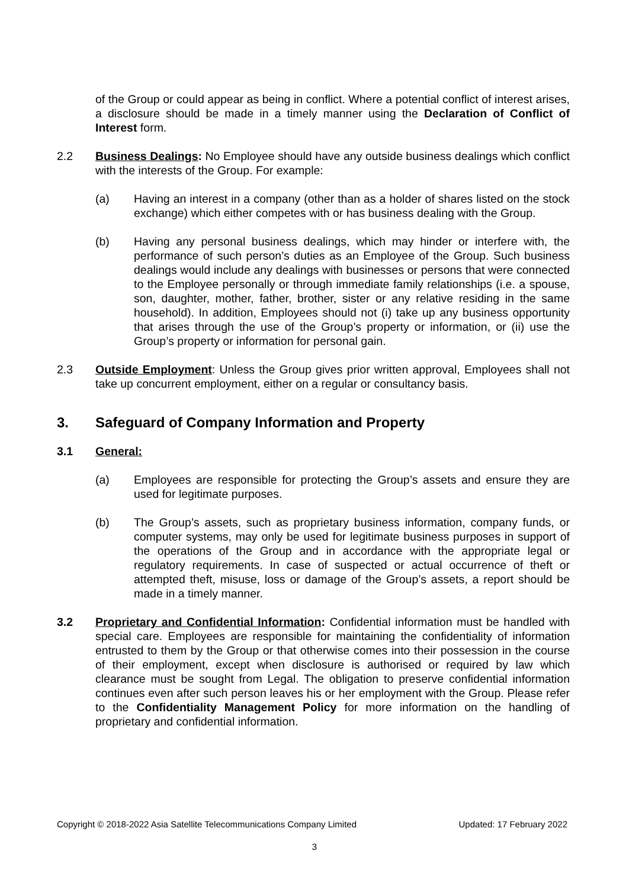of the Group or could appear as being in conflict. Where a potential conflict of interest arises, a disclosure should be made in a timely manner using the Declaration of Conflict of Interest form.
2.2 Business Dealings: No Employee should have any outside business dealings which conflict with the interests of the Group. For example:
(a) Having an interest in a company (other than as a holder of shares listed on the stock exchange) which either competes with or has business dealing with the Group.
(b) Having any personal business dealings, which may hinder or interfere with, the performance of such person’s duties as an Employee of the Group. Such business dealings would include any dealings with businesses or persons that were connected to the Employee personally or through immediate family relationships (i.e. a spouse, son, daughter, mother, father, brother, sister or any relative residing in the same household). In addition, Employees should not (i) take up any business opportunity that arises through the use of the Group’s property or information, or (ii) use the Group’s property or information for personal gain.
2.3 Outside Employment: Unless the Group gives prior written approval, Employees shall not take up concurrent employment, either on a regular or consultancy basis.
3. Safeguard of Company Information and Property
3.1 General:
(a) Employees are responsible for protecting the Group’s assets and ensure they are used for legitimate purposes.
(b) The Group’s assets, such as proprietary business information, company funds, or computer systems, may only be used for legitimate business purposes in support of the operations of the Group and in accordance with the appropriate legal or regulatory requirements. In case of suspected or actual occurrence of theft or attempted theft, misuse, loss or damage of the Group’s assets, a report should be made in a timely manner.
3.2 Proprietary and Confidential Information: Confidential information must be handled with special care. Employees are responsible for maintaining the confidentiality of information entrusted to them by the Group or that otherwise comes into their possession in the course of their employment, except when disclosure is authorised or required by law which clearance must be sought from Legal. The obligation to preserve confidential information continues even after such person leaves his or her employment with the Group. Please refer to the Confidentiality Management Policy for more information on the handling of proprietary and confidential information.
Copyright © 2018-2022 Asia Satellite Telecommunications Company Limited Updated: 17 February 2022
3